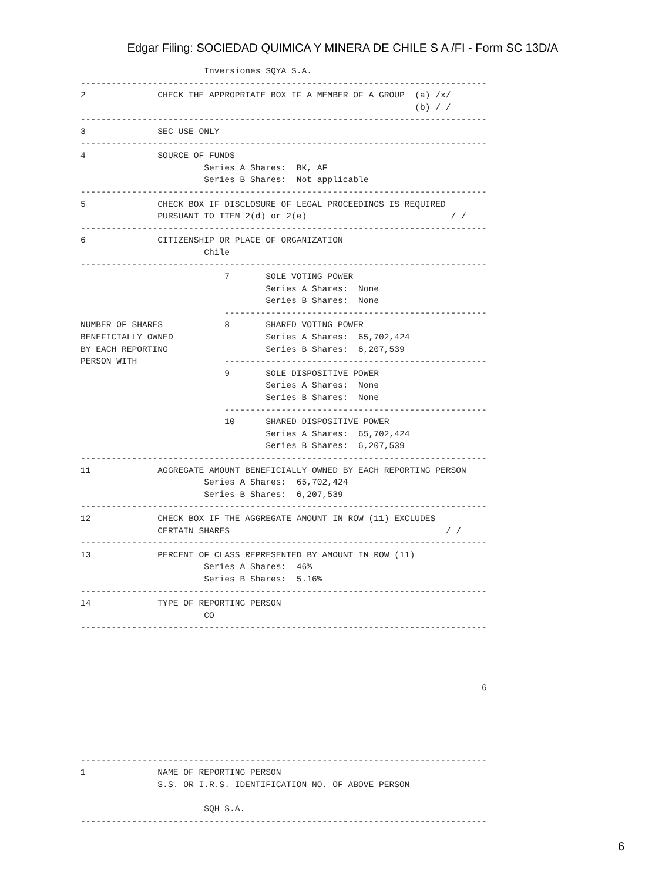Edgar Filing: SOCIEDAD QUIMICA Y MINERA DE CHILE S A /FI - Form SC 13D/A
                        Inversiones SQYA S.A.
-------------------------------------------------------------------------------
2              CHECK THE APPROPRIATE BOX IF A MEMBER OF A GROUP  (a) /x/
                                                                 (b) / /
-------------------------------------------------------------------------------
3              SEC USE ONLY
-------------------------------------------------------------------------------
4              SOURCE OF FUNDS
                        Series A Shares:  BK, AF
                        Series B Shares:  Not applicable
-------------------------------------------------------------------------------
5              CHECK BOX IF DISCLOSURE OF LEGAL PROCEEDINGS IS REQUIRED
               PURSUANT TO ITEM 2(d) or 2(e)                            / /
-------------------------------------------------------------------------------
6              CITIZENSHIP OR PLACE OF ORGANIZATION
                        Chile
-------------------------------------------------------------------------------
                            7       SOLE VOTING POWER
                                    Series A Shares:  None
                                    Series B Shares:  None
                            ---------------------------------------------------
NUMBER OF SHARES            8       SHARED VOTING POWER
BENEFICIALLY OWNED                  Series A Shares:  65,702,424
BY EACH REPORTING                   Series B Shares:  6,207,539
PERSON WITH                 ---------------------------------------------------
                            9       SOLE DISPOSITIVE POWER
                                    Series A Shares:  None
                                    Series B Shares:  None
                            ---------------------------------------------------
                            10      SHARED DISPOSITIVE POWER
                                    Series A Shares:  65,702,424
                                    Series B Shares:  6,207,539
-------------------------------------------------------------------------------
11             AGGREGATE AMOUNT BENEFICIALLY OWNED BY EACH REPORTING PERSON
                        Series A Shares:  65,702,424
                        Series B Shares:  6,207,539
-------------------------------------------------------------------------------
12             CHECK BOX IF THE AGGREGATE AMOUNT IN ROW (11) EXCLUDES
               CERTAIN SHARES                                          / /
-------------------------------------------------------------------------------
13             PERCENT OF CLASS REPRESENTED BY AMOUNT IN ROW (11)
                        Series A Shares:  46%
                        Series B Shares:  5.16%
-------------------------------------------------------------------------------
14             TYPE OF REPORTING PERSON
                        CO
-------------------------------------------------------------------------------




                                                                              6





-------------------------------------------------------------------------------
1              NAME OF REPORTING PERSON
               S.S. OR I.R.S. IDENTIFICATION NO. OF ABOVE PERSON

                        SQH S.A.
-------------------------------------------------------------------------------
6